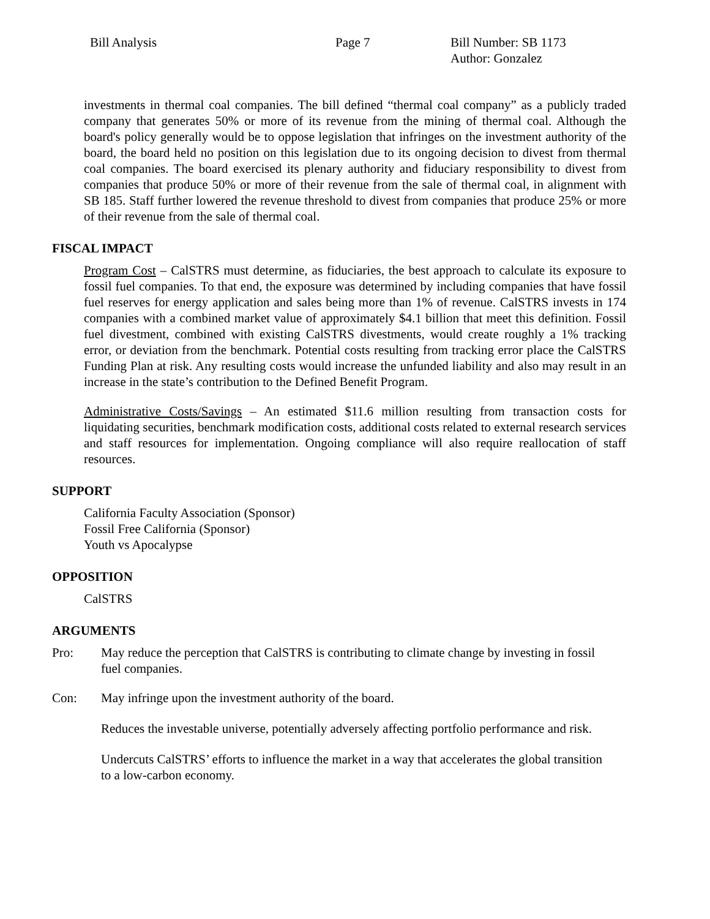Bill Analysis Page 7 Bill Number: SB 1173
Author: Gonzalez
investments in thermal coal companies. The bill defined “thermal coal company” as a publicly traded company that generates 50% or more of its revenue from the mining of thermal coal. Although the board's policy generally would be to oppose legislation that infringes on the investment authority of the board, the board held no position on this legislation due to its ongoing decision to divest from thermal coal companies. The board exercised its plenary authority and fiduciary responsibility to divest from companies that produce 50% or more of their revenue from the sale of thermal coal, in alignment with SB 185. Staff further lowered the revenue threshold to divest from companies that produce 25% or more of their revenue from the sale of thermal coal.
FISCAL IMPACT
Program Cost – CalSTRS must determine, as fiduciaries, the best approach to calculate its exposure to fossil fuel companies. To that end, the exposure was determined by including companies that have fossil fuel reserves for energy application and sales being more than 1% of revenue. CalSTRS invests in 174 companies with a combined market value of approximately $4.1 billion that meet this definition. Fossil fuel divestment, combined with existing CalSTRS divestments, would create roughly a 1% tracking error, or deviation from the benchmark. Potential costs resulting from tracking error place the CalSTRS Funding Plan at risk. Any resulting costs would increase the unfunded liability and also may result in an increase in the state’s contribution to the Defined Benefit Program.
Administrative Costs/Savings – An estimated $11.6 million resulting from transaction costs for liquidating securities, benchmark modification costs, additional costs related to external research services and staff resources for implementation. Ongoing compliance will also require reallocation of staff resources.
SUPPORT
California Faculty Association (Sponsor)
Fossil Free California (Sponsor)
Youth vs Apocalypse
OPPOSITION
CalSTRS
ARGUMENTS
Pro: May reduce the perception that CalSTRS is contributing to climate change by investing in fossil fuel companies.
Con: May infringe upon the investment authority of the board.
Reduces the investable universe, potentially adversely affecting portfolio performance and risk.
Undercuts CalSTRS’ efforts to influence the market in a way that accelerates the global transition to a low-carbon economy.